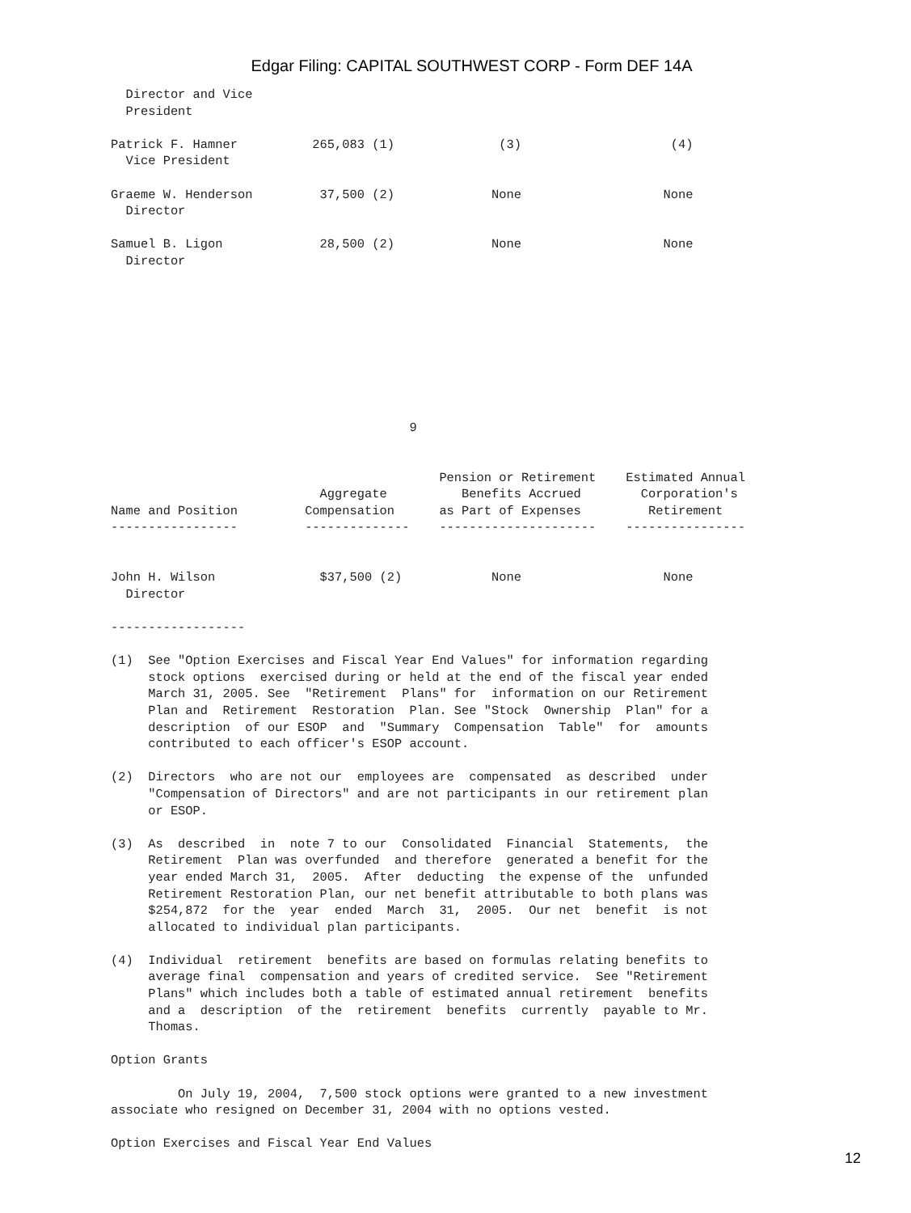Edgar Filing: CAPITAL SOUTHWEST CORP - Form DEF 14A
  Director and Vice
  President

Patrick F. Hamner          265,083 (1)              (3)                    (4)
  Vice President

Graeme W. Henderson         37,500 (2)             None                   None
  Director

Samuel B. Ligon             28,500 (2)             None                   None
  Director









                                        9


                                            Pension or Retirement    Estimated Annual
                            Aggregate          Benefits Accrued        Corporation's
Name and Position         Compensation      as Part of Expenses         Retirement
-----------------         --------------    ---------------------    ----------------


John H. Wilson              $37,500 (2)            None                   None
  Director

------------------

(1)  See "Option Exercises and Fiscal Year End Values" for information regarding
     stock options  exercised during or held at the end of the fiscal year ended
     March 31, 2005. See  "Retirement  Plans" for  information on our Retirement
     Plan and  Retirement  Restoration  Plan. See "Stock  Ownership  Plan" for a
     description  of our ESOP  and  "Summary  Compensation  Table"  for  amounts
     contributed to each officer's ESOP account.

(2)  Directors  who are not our  employees are  compensated  as described  under
     "Compensation of Directors" and are not participants in our retirement plan
     or ESOP.

(3)  As  described  in  note 7 to our  Consolidated  Financial  Statements,  the
     Retirement  Plan was overfunded  and therefore  generated a benefit for the
     year ended March 31,  2005.  After  deducting  the expense of the  unfunded
     Retirement Restoration Plan, our net benefit attributable to both plans was
     $254,872  for the  year  ended  March  31,  2005.  Our net  benefit  is not
     allocated to individual plan participants.

(4)  Individual  retirement  benefits are based on formulas relating benefits to
     average final  compensation and years of credited service.  See "Retirement
     Plans" which includes both a table of estimated annual retirement  benefits
     and a  description  of the  retirement  benefits  currently  payable to Mr.
     Thomas.

Option Grants

         On July 19, 2004,  7,500 stock options were granted to a new investment
associate who resigned on December 31, 2004 with no options vested.

Option Exercises and Fiscal Year End Values
12